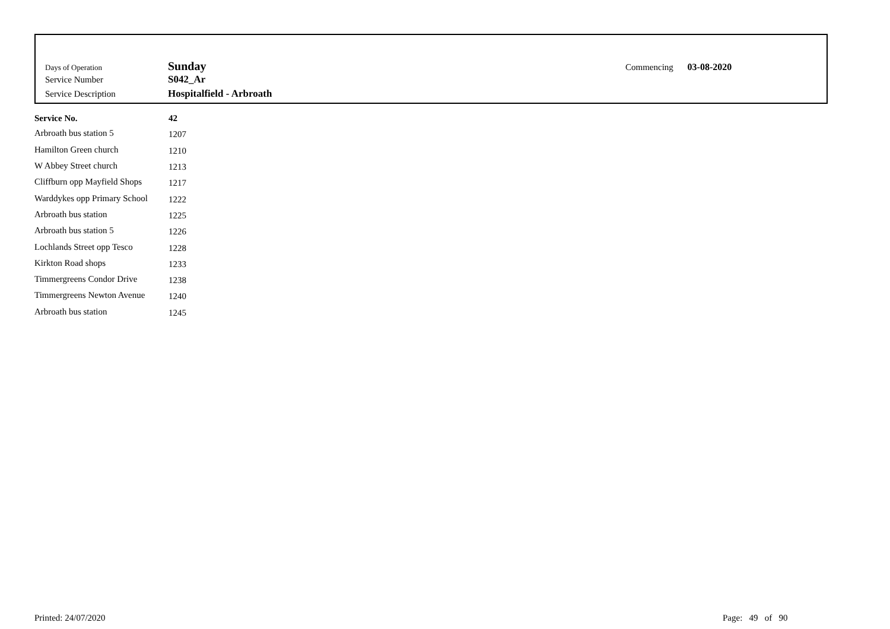Days of Operation Sunday
Service Number S042_Ar
Service Description Hospitalfield - Arbroath
Commencing 03-08-2020
| Service No. | 42 |
| --- | --- |
| Arbroath bus station 5 | 1207 |
| Hamilton Green church | 1210 |
| W Abbey Street church | 1213 |
| Cliffburn opp Mayfield Shops | 1217 |
| Warddykes opp Primary School | 1222 |
| Arbroath bus station | 1225 |
| Arbroath bus station 5 | 1226 |
| Lochlands Street opp Tesco | 1228 |
| Kirkton Road shops | 1233 |
| Timmergreens Condor Drive | 1238 |
| Timmergreens Newton Avenue | 1240 |
| Arbroath bus station | 1245 |
Printed: 24/07/2020 Page: 49 of 90